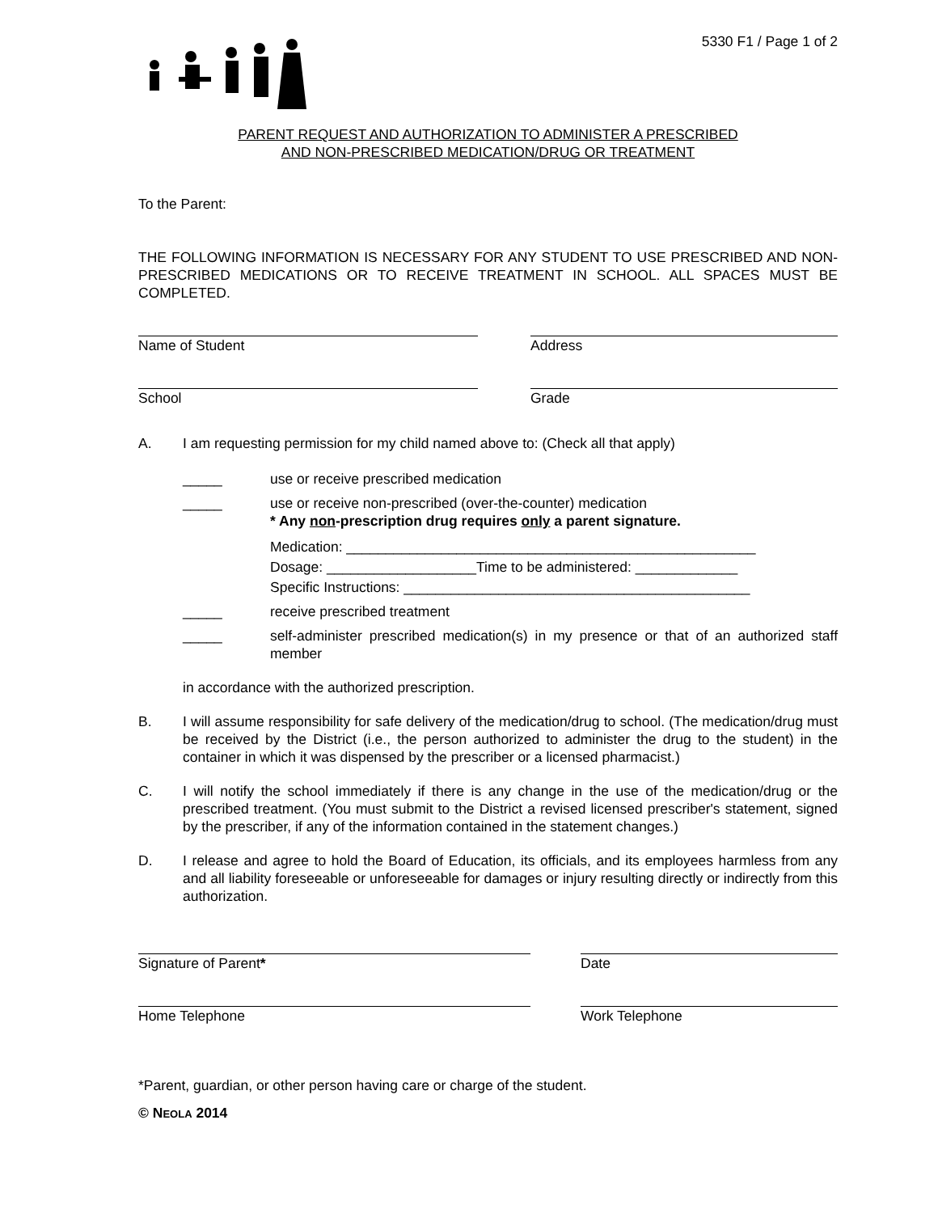5330 F1 / Page 1 of 2
PARENT REQUEST AND AUTHORIZATION TO ADMINISTER A PRESCRIBED
AND NON-PRESCRIBED MEDICATION/DRUG OR TREATMENT
To the Parent:
THE FOLLOWING INFORMATION IS NECESSARY FOR ANY STUDENT TO USE PRESCRIBED AND NON-PRESCRIBED MEDICATIONS OR TO RECEIVE TREATMENT IN SCHOOL. ALL SPACES MUST BE COMPLETED.
Name of Student Address
School Grade
A. I am requesting permission for my child named above to: (Check all that apply)
_____ use or receive prescribed medication
_____ use or receive non-prescribed (over-the-counter) medication
* Any non-prescription drug requires only a parent signature.
Medication: ____________________________________________________
Dosage: ___________________Time to be administered: _____________
Specific Instructions: ____________________________________________
_____ receive prescribed treatment
_____ self-administer prescribed medication(s) in my presence or that of an authorized staff member
in accordance with the authorized prescription.
B. I will assume responsibility for safe delivery of the medication/drug to school. (The medication/drug must be received by the District (i.e., the person authorized to administer the drug to the student) in the container in which it was dispensed by the prescriber or a licensed pharmacist.)
C. I will notify the school immediately if there is any change in the use of the medication/drug or the prescribed treatment. (You must submit to the District a revised licensed prescriber's statement, signed by the prescriber, if any of the information contained in the statement changes.)
D. I release and agree to hold the Board of Education, its officials, and its employees harmless from any and all liability foreseeable or unforeseeable for damages or injury resulting directly or indirectly from this authorization.
Signature of Parent* Date
Home Telephone Work Telephone
*Parent, guardian, or other person having care or charge of the student.
© NEOLA 2014